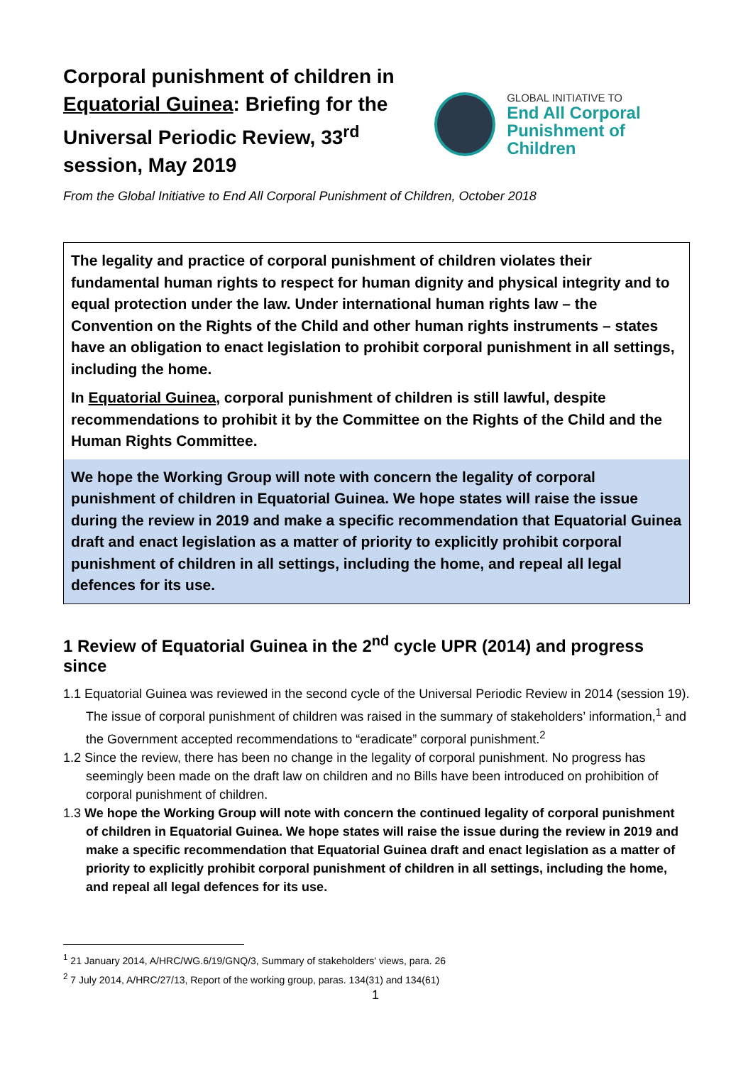Corporal punishment of children in Equatorial Guinea: Briefing for the Universal Periodic Review, 33<sup>rd</sup> session, May 2019
GLOBAL INITIATIVE TO
End All Corporal
Punishment of Children
From the Global Initiative to End All Corporal Punishment of Children, October 2018
The legality and practice of corporal punishment of children violates their fundamental human rights to respect for human dignity and physical integrity and to equal protection under the law. Under international human rights law – the Convention on the Rights of the Child and other human rights instruments – states have an obligation to enact legislation to prohibit corporal punishment in all settings, including the home.
In Equatorial Guinea, corporal punishment of children is still lawful, despite recommendations to prohibit it by the Committee on the Rights of the Child and the Human Rights Committee.
We hope the Working Group will note with concern the legality of corporal punishment of children in Equatorial Guinea. We hope states will raise the issue during the review in 2019 and make a specific recommendation that Equatorial Guinea draft and enact legislation as a matter of priority to explicitly prohibit corporal punishment of children in all settings, including the home, and repeal all legal defences for its use.
1 Review of Equatorial Guinea in the 2<sup>nd</sup> cycle UPR (2014) and progress since
1.1 Equatorial Guinea was reviewed in the second cycle of the Universal Periodic Review in 2014 (session 19). The issue of corporal punishment of children was raised in the summary of stakeholders’ information,<sup>1</sup> and the Government accepted recommendations to “eradicate” corporal punishment.<sup>2</sup>
1.2 Since the review, there has been no change in the legality of corporal punishment. No progress has seemingly been made on the draft law on children and no Bills have been introduced on prohibition of corporal punishment of children.
1.3 We hope the Working Group will note with concern the continued legality of corporal punishment of children in Equatorial Guinea. We hope states will raise the issue during the review in 2019 and make a specific recommendation that Equatorial Guinea draft and enact legislation as a matter of priority to explicitly prohibit corporal punishment of children in all settings, including the home, and repeal all legal defences for its use.
<sup>1</sup> 21 January 2014, A/HRC/WG.6/19/GNQ/3, Summary of stakeholders' views, para. 26
<sup>2</sup> 7 July 2014, A/HRC/27/13, Report of the working group, paras. 134(31) and 134(61)
1